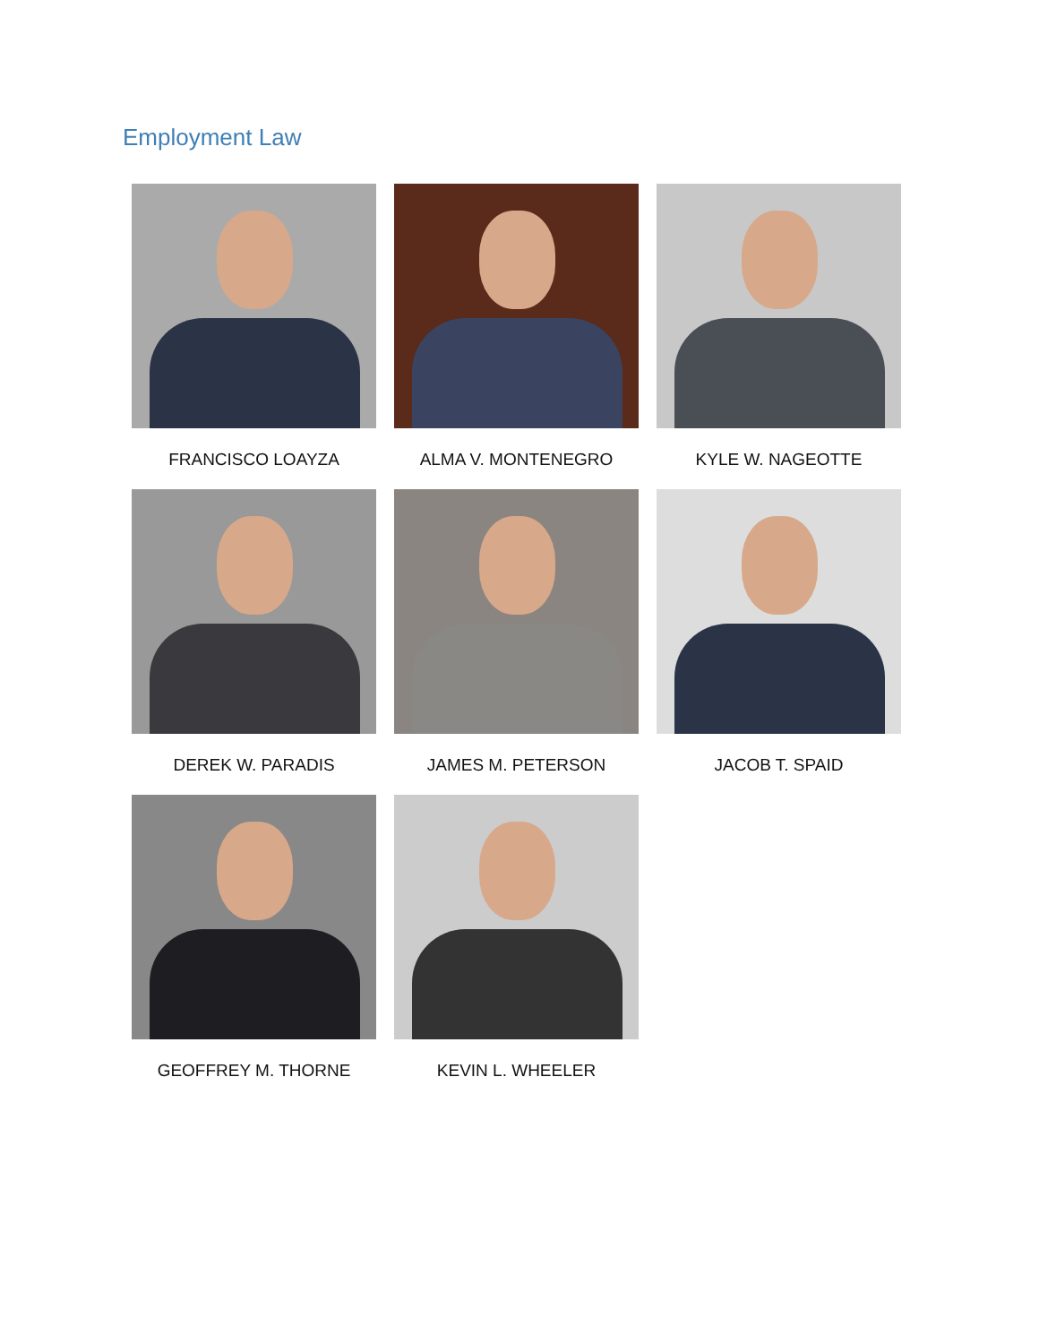Employment Law
FRANCISCO LOAYZA
ALMA V. MONTENEGRO
KYLE W. NAGEOTTE
DEREK W. PARADIS
JAMES M. PETERSON
JACOB T. SPAID
GEOFFREY M. THORNE
KEVIN L. WHEELER